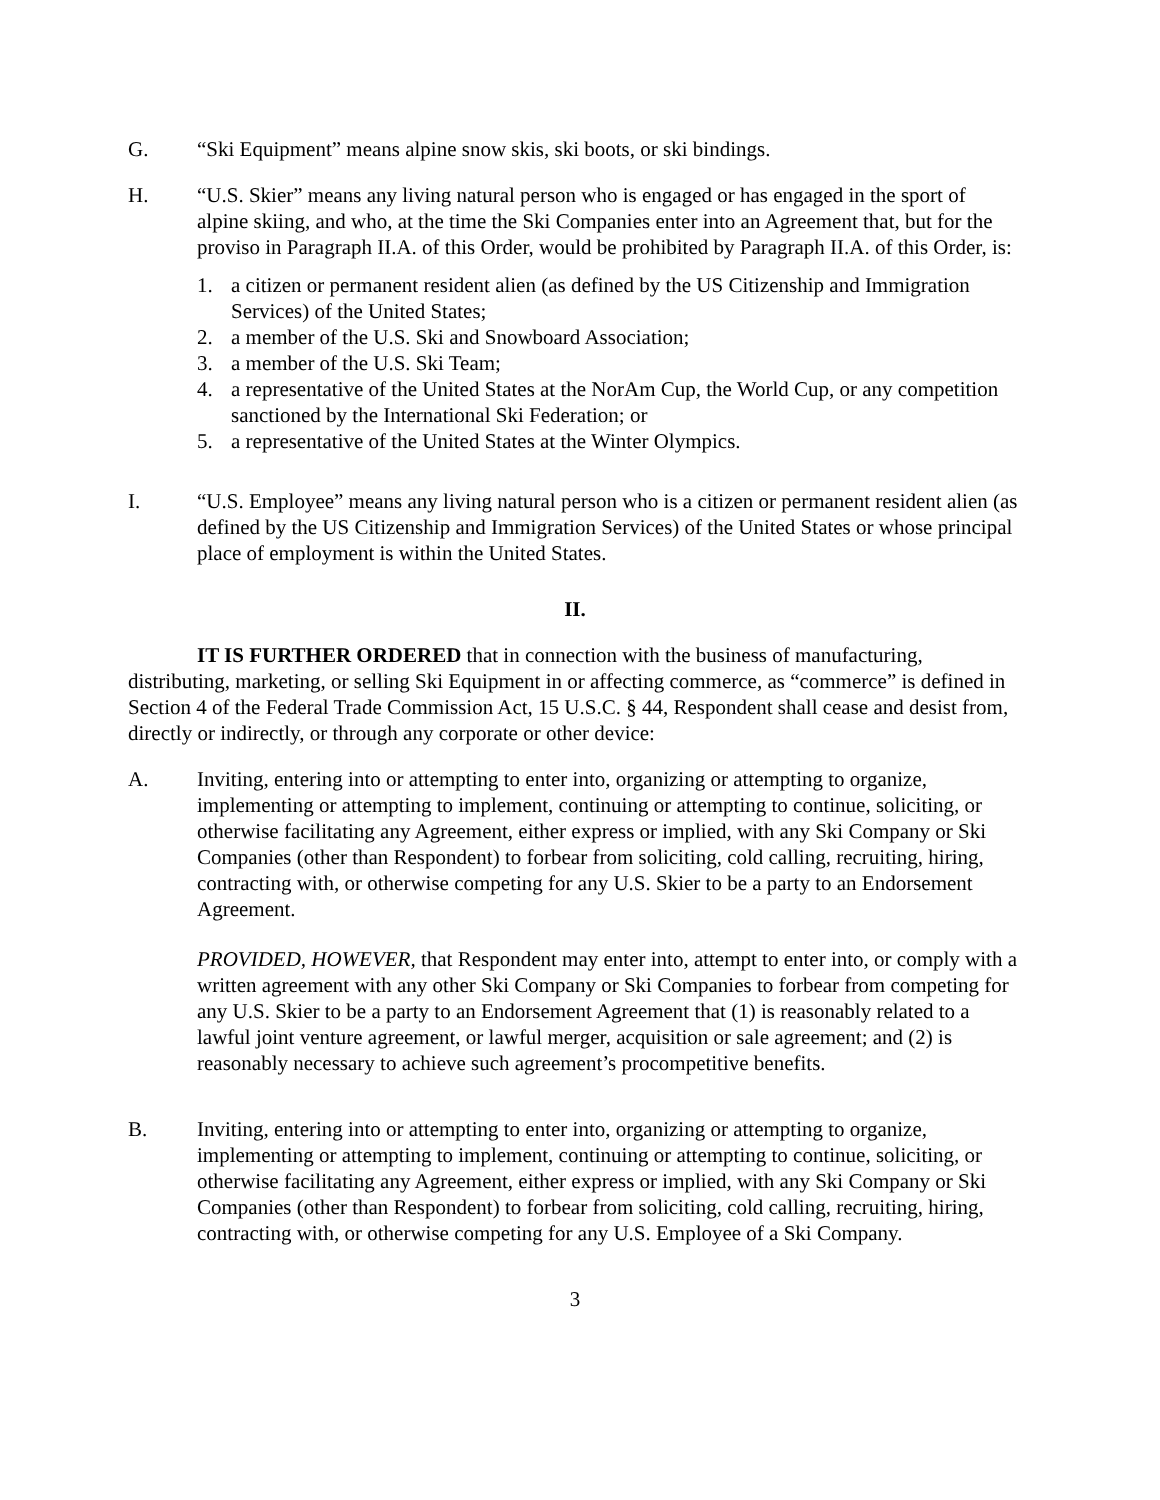G. “Ski Equipment” means alpine snow skis, ski boots, or ski bindings.
H. “U.S. Skier” means any living natural person who is engaged or has engaged in the sport of alpine skiing, and who, at the time the Ski Companies enter into an Agreement that, but for the proviso in Paragraph II.A. of this Order, would be prohibited by Paragraph II.A. of this Order, is:
1. a citizen or permanent resident alien (as defined by the US Citizenship and Immigration Services) of the United States;
2. a member of the U.S. Ski and Snowboard Association;
3. a member of the U.S. Ski Team;
4. a representative of the United States at the NorAm Cup, the World Cup, or any competition sanctioned by the International Ski Federation; or
5. a representative of the United States at the Winter Olympics.
I. “U.S. Employee” means any living natural person who is a citizen or permanent resident alien (as defined by the US Citizenship and Immigration Services) of the United States or whose principal place of employment is within the United States.
II.
IT IS FURTHER ORDERED that in connection with the business of manufacturing, distributing, marketing, or selling Ski Equipment in or affecting commerce, as “commerce” is defined in Section 4 of the Federal Trade Commission Act, 15 U.S.C. § 44, Respondent shall cease and desist from, directly or indirectly, or through any corporate or other device:
A. Inviting, entering into or attempting to enter into, organizing or attempting to organize, implementing or attempting to implement, continuing or attempting to continue, soliciting, or otherwise facilitating any Agreement, either express or implied, with any Ski Company or Ski Companies (other than Respondent) to forbear from soliciting, cold calling, recruiting, hiring, contracting with, or otherwise competing for any U.S. Skier to be a party to an Endorsement Agreement.
PROVIDED, HOWEVER, that Respondent may enter into, attempt to enter into, or comply with a written agreement with any other Ski Company or Ski Companies to forbear from competing for any U.S. Skier to be a party to an Endorsement Agreement that (1) is reasonably related to a lawful joint venture agreement, or lawful merger, acquisition or sale agreement; and (2) is reasonably necessary to achieve such agreement’s procompetitive benefits.
B. Inviting, entering into or attempting to enter into, organizing or attempting to organize, implementing or attempting to implement, continuing or attempting to continue, soliciting, or otherwise facilitating any Agreement, either express or implied, with any Ski Company or Ski Companies (other than Respondent) to forbear from soliciting, cold calling, recruiting, hiring, contracting with, or otherwise competing for any U.S. Employee of a Ski Company.
3